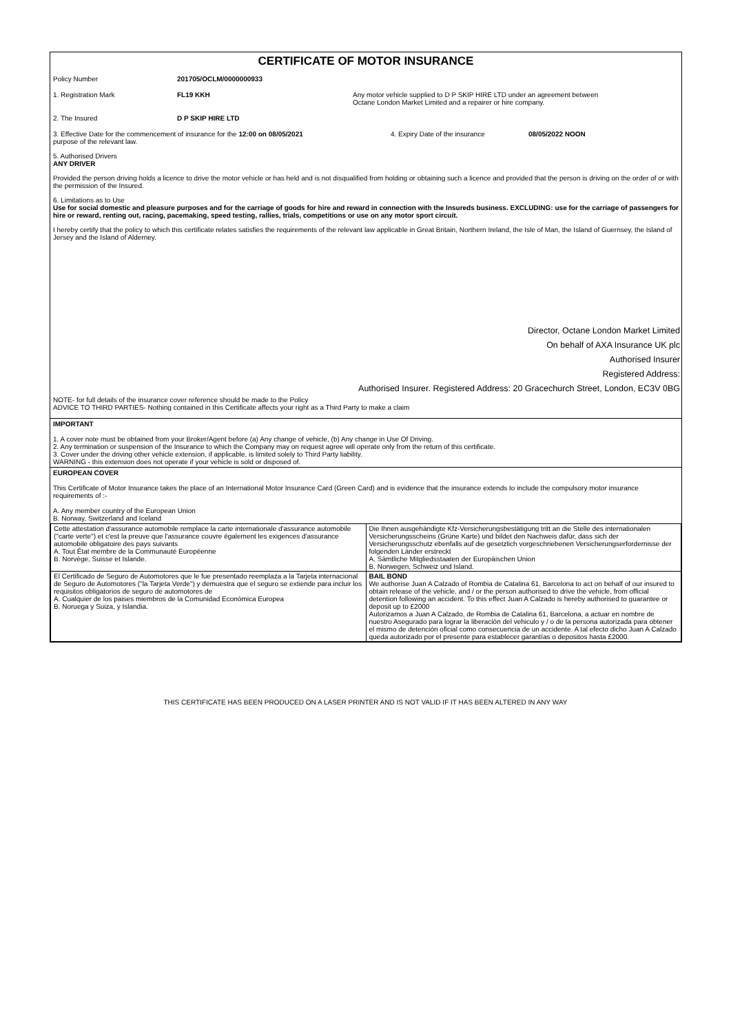CERTIFICATE OF MOTOR INSURANCE
Policy Number 201705/OCLM/0000000933
1. Registration Mark FL19 KKH Any motor vehicle supplied to D P SKIP HIRE LTD under an agreement between
Octane London Market Limited and a repairer or hire company.
2. The Insured D P SKIP HIRE LTD
3. Effective Date for the commencement of insurance for the 12:00 on 08/05/2021
purpose of the relevant law. 4. Expiry Date of the insurance 08/05/2022 NOON
5. Authorised Drivers
ANY DRIVER
Provided the person driving holds a licence to drive the motor vehicle or has held and is not disqualified from holding or obtaining such a licence and provided that the person is driving on the order of or with the permission of the Insured.
6. Limitations as to Use
Use for social domestic and pleasure purposes and for the carriage of goods for hire and reward in connection with the Insureds business. EXCLUDING: use for the carriage of passengers for hire or reward, renting out, racing, pacemaking, speed testing, rallies, trials, competitions or use on any motor sport circuit.
I hereby certify that the policy to which this certificate relates satisfies the requirements of the relevant law applicable in Great Britain, Northern Ireland, the Isle of Man, the Island of Guernsey, the Island of Jersey and the Island of Alderney.
Director, Octane London Market Limited
On behalf of AXA Insurance UK plc
Authorised Insurer
Registered Address:
Authorised Insurer. Registered Address: 20 Gracechurch Street, London, EC3V 0BG
NOTE- for full details of the insurance cover reference should be made to the Policy
ADVICE TO THIRD PARTIES- Nothing contained in this Certificate affects your right as a Third Party to make a claim
IMPORTANT
1. A cover note must be obtained from your Broker/Agent before (a) Any change of vehicle, (b) Any change in Use Of Driving.
2. Any termination or suspension of the Insurance to which the Company may on request agree will operate only from the return of this certificate.
3. Cover under the driving other vehicle extension, if applicable, is limited solely to Third Party liability.
WARNING - this extension does not operate if your vehicle is sold or disposed of.
EUROPEAN COVER
This Certificate of Motor Insurance takes the place of an International Motor Insurance Card (Green Card) and is evidence that the insurance extends to include the compulsory motor insurance requirements of :-
A. Any member country of the European Union
B. Norway, Switzerland and Iceland
| Cette attestation d'assurance automobile remplace la carte internationale d'assurance automobile ("carte verte") et c'est la preuve que l'assurance couvre également les exigences d'assurance automobile obligatoire des pays suivants A. Tout État membre de la Communauté Européenne B. Norvège, Suisse et Islande. | Die Ihnen ausgehändigte Kfz-Versicherungsbestätigung tritt an die Stelle des internationalen Versicherungsscheins (Grüne Karte) und bildet den Nachweis dafür, dass sich der Versicherungsschutz ebenfalls auf die gesetzlich vorgeschriebenen Versicherungserfordernisse der folgenden Länder erstreckt A. Sämtliche Mitgliedsstaaten der Europäischen Union B. Norwegen, Schweiz und Island. |
| El Certificado de Seguro de Automotores que le fue presentado reemplaza a la Tarjeta internacional de Seguro de Automotores ("la Tarjeta Verde") y demuestra que el seguro se extiende para incluir los requisitos obligatorios de seguro de automotores de A. Cualquier de los paises miembros de la Comunidad Económica Europea B. Noruega y Suiza, y Islandia. | BAIL BOND We authorise Juan A Calzado of Rombia de Catalina 61, Barcelona to act on behalf of our insured to obtain release of the vehicle, and / or the person authorised to drive the vehicle, from official detention following an accident. To this effect Juan A Calzado is hereby authorised to guarantee or deposit up to £2000 Autorizamos a Juan A Calzado, de Rombia de Catalina 61, Barcelona, a actuar en nombre de nuestro Asegurado para lograr la liberación del vehiculo y / o de la persona autorizada para obtener el mismo de detención oficial como consecuencia de un accidente. A tal efecto dicho Juan A Calzado queda autorizado por el presente para establecer garantías o depositos hasta £2000. |
THIS CERTIFICATE HAS BEEN PRODUCED ON A LASER PRINTER AND IS NOT VALID IF IT HAS BEEN ALTERED IN ANY WAY